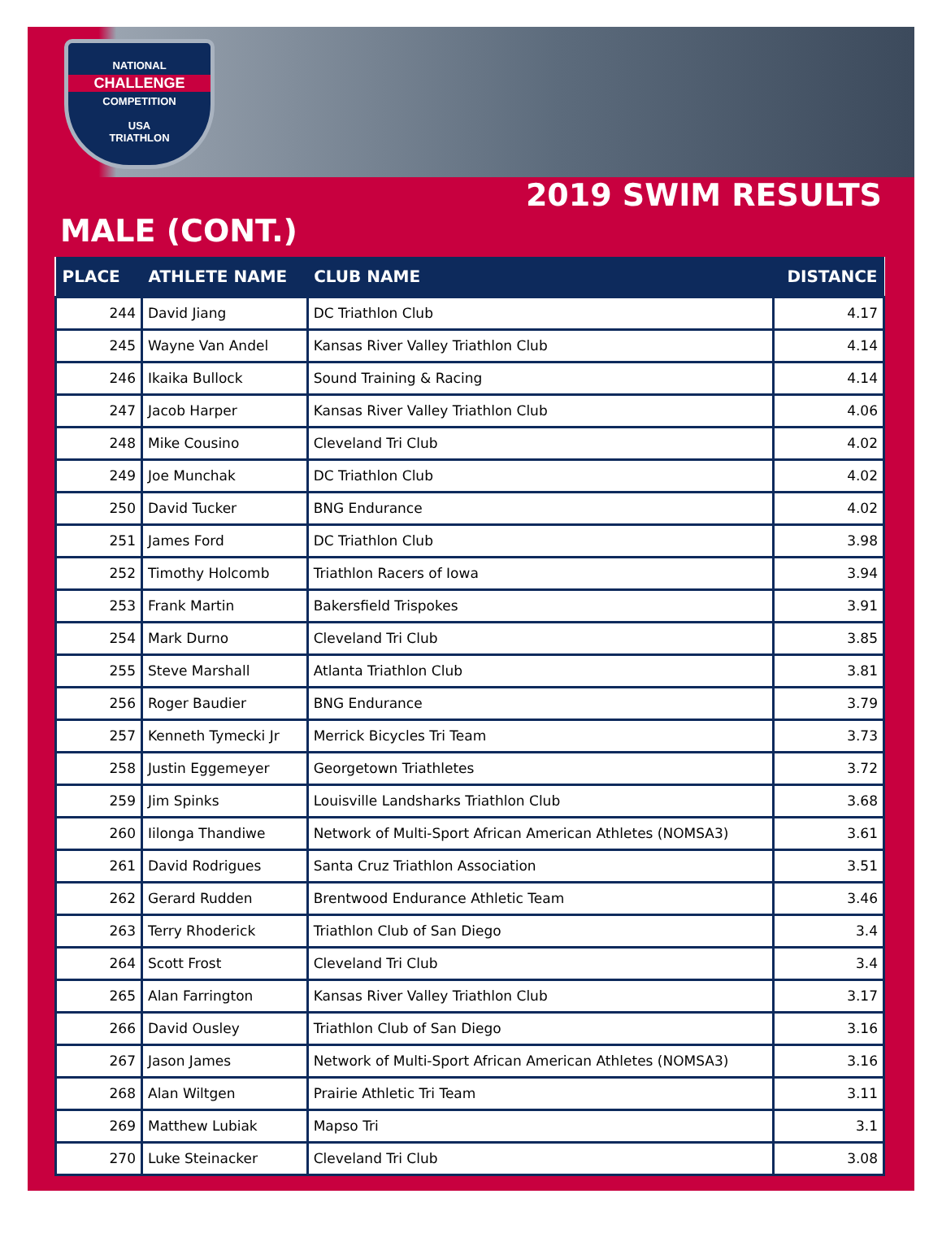NATIONAL
CHALLENGE
COMPETITION
USA
TRIATHLON
2019 SWIM RESULTS
MALE (CONT.)
| PLACE | ATHLETE NAME | CLUB NAME | DISTANCE |
| --- | --- | --- | --- |
| 244 | David Jiang | DC Triathlon Club | 4.17 |
| 245 | Wayne Van Andel | Kansas River Valley Triathlon Club | 4.14 |
| 246 | Ikaika Bullock | Sound Training & Racing | 4.14 |
| 247 | Jacob Harper | Kansas River Valley Triathlon Club | 4.06 |
| 248 | Mike Cousino | Cleveland Tri Club | 4.02 |
| 249 | Joe Munchak | DC Triathlon Club | 4.02 |
| 250 | David Tucker | BNG Endurance | 4.02 |
| 251 | James Ford | DC Triathlon Club | 3.98 |
| 252 | Timothy Holcomb | Triathlon Racers of Iowa | 3.94 |
| 253 | Frank Martin | Bakersfield Trispokes | 3.91 |
| 254 | Mark Durno | Cleveland Tri Club | 3.85 |
| 255 | Steve Marshall | Atlanta Triathlon Club | 3.81 |
| 256 | Roger Baudier | BNG Endurance | 3.79 |
| 257 | Kenneth Tymecki Jr | Merrick Bicycles Tri Team | 3.73 |
| 258 | Justin Eggemeyer | Georgetown Triathletes | 3.72 |
| 259 | Jim Spinks | Louisville Landsharks Triathlon Club | 3.68 |
| 260 | Iilonga Thandiwe | Network of Multi-Sport African American Athletes (NOMSA3) | 3.61 |
| 261 | David Rodrigues | Santa Cruz Triathlon Association | 3.51 |
| 262 | Gerard Rudden | Brentwood Endurance Athletic Team | 3.46 |
| 263 | Terry Rhoderick | Triathlon Club of San Diego | 3.4 |
| 264 | Scott Frost | Cleveland Tri Club | 3.4 |
| 265 | Alan Farrington | Kansas River Valley Triathlon Club | 3.17 |
| 266 | David Ousley | Triathlon Club of San Diego | 3.16 |
| 267 | Jason James | Network of Multi-Sport African American Athletes (NOMSA3) | 3.16 |
| 268 | Alan Wiltgen | Prairie Athletic Tri Team | 3.11 |
| 269 | Matthew Lubiak | Mapso Tri | 3.1 |
| 270 | Luke Steinacker | Cleveland Tri Club | 3.08 |